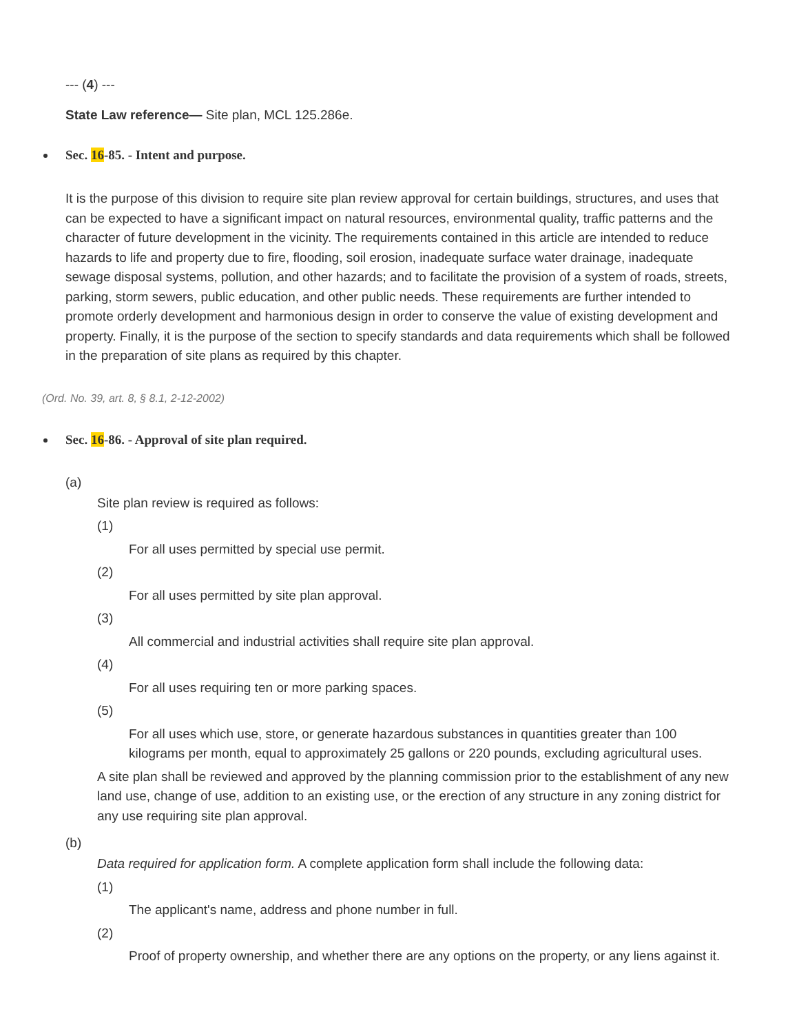--- (4) ---
State Law reference— Site plan, MCL 125.286e.
Sec. 16-85. - Intent and purpose.
It is the purpose of this division to require site plan review approval for certain buildings, structures, and uses that can be expected to have a significant impact on natural resources, environmental quality, traffic patterns and the character of future development in the vicinity. The requirements contained in this article are intended to reduce hazards to life and property due to fire, flooding, soil erosion, inadequate surface water drainage, inadequate sewage disposal systems, pollution, and other hazards; and to facilitate the provision of a system of roads, streets, parking, storm sewers, public education, and other public needs. These requirements are further intended to promote orderly development and harmonious design in order to conserve the value of existing development and property. Finally, it is the purpose of the section to specify standards and data requirements which shall be followed in the preparation of site plans as required by this chapter.
(Ord. No. 39, art. 8, § 8.1, 2-12-2002)
Sec. 16-86. - Approval of site plan required.
(a)
Site plan review is required as follows:
(1)
For all uses permitted by special use permit.
(2)
For all uses permitted by site plan approval.
(3)
All commercial and industrial activities shall require site plan approval.
(4)
For all uses requiring ten or more parking spaces.
(5)
For all uses which use, store, or generate hazardous substances in quantities greater than 100 kilograms per month, equal to approximately 25 gallons or 220 pounds, excluding agricultural uses.
A site plan shall be reviewed and approved by the planning commission prior to the establishment of any new land use, change of use, addition to an existing use, or the erection of any structure in any zoning district for any use requiring site plan approval.
(b)
Data required for application form. A complete application form shall include the following data:
(1)
The applicant's name, address and phone number in full.
(2)
Proof of property ownership, and whether there are any options on the property, or any liens against it.